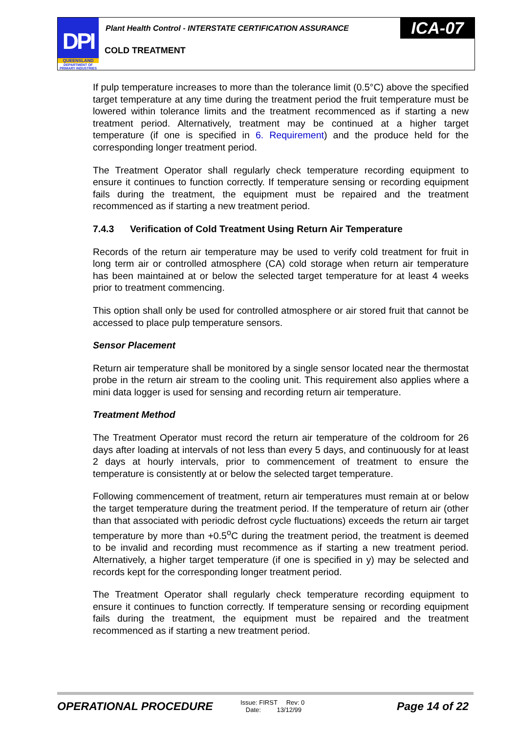DPI
QUEENSLAND
DEPARTMENT OF PRIMARY INDUSTRIES
Plant Health Control - INTERSTATE CERTIFICATION ASSURANCE
ICA-07
COLD TREATMENT
If pulp temperature increases to more than the tolerance limit (0.5°C) above the specified target temperature at any time during the treatment period the fruit temperature must be lowered within tolerance limits and the treatment recommenced as if starting a new treatment period. Alternatively, treatment may be continued at a higher target temperature (if one is specified in 6. Requirement) and the produce held for the corresponding longer treatment period.
The Treatment Operator shall regularly check temperature recording equipment to ensure it continues to function correctly. If temperature sensing or recording equipment fails during the treatment, the equipment must be repaired and the treatment recommenced as if starting a new treatment period.
7.4.3 Verification of Cold Treatment Using Return Air Temperature
Records of the return air temperature may be used to verify cold treatment for fruit in long term air or controlled atmosphere (CA) cold storage when return air temperature has been maintained at or below the selected target temperature for at least 4 weeks prior to treatment commencing.
This option shall only be used for controlled atmosphere or air stored fruit that cannot be accessed to place pulp temperature sensors.
Sensor Placement
Return air temperature shall be monitored by a single sensor located near the thermostat probe in the return air stream to the cooling unit. This requirement also applies where a mini data logger is used for sensing and recording return air temperature.
Treatment Method
The Treatment Operator must record the return air temperature of the coldroom for 26 days after loading at intervals of not less than every 5 days, and continuously for at least 2 days at hourly intervals, prior to commencement of treatment to ensure the temperature is consistently at or below the selected target temperature.
Following commencement of treatment, return air temperatures must remain at or below the target temperature during the treatment period. If the temperature of return air (other than that associated with periodic defrost cycle fluctuations) exceeds the return air target temperature by more than +0.5<sup>o</sup>C during the treatment period, the treatment is deemed to be invalid and recording must recommence as if starting a new treatment period. Alternatively, a higher target temperature (if one is specified in y) may be selected and records kept for the corresponding longer treatment period.
The Treatment Operator shall regularly check temperature recording equipment to ensure it continues to function correctly. If temperature sensing or recording equipment fails during the treatment, the equipment must be repaired and the treatment recommenced as if starting a new treatment period.
OPERATIONAL PROCEDURE
Issue: FIRST Rev: 0
Date: 13/12/99
Page 14 of 22